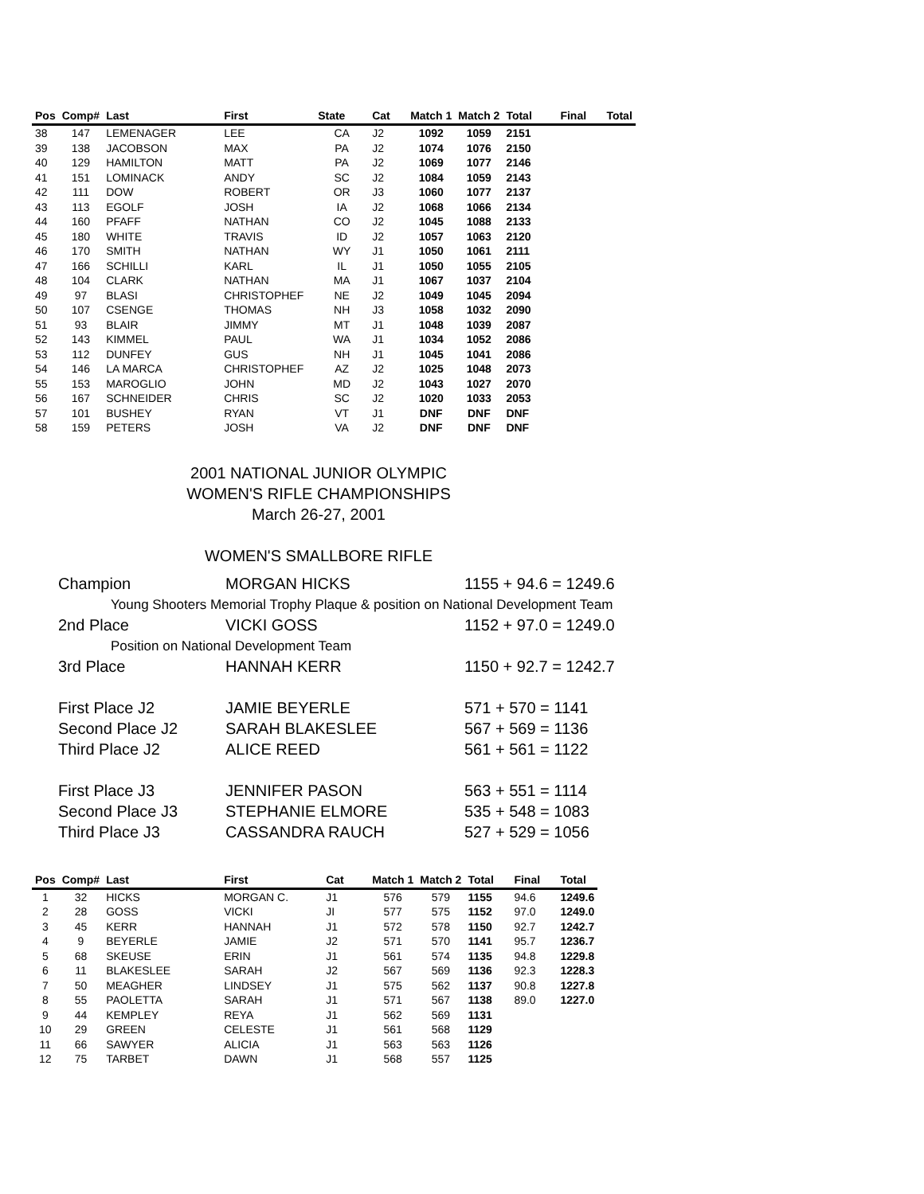| Pos | Comp# | Last | First | State | Cat | Match 1 | Match 2 | Total | Final | Total |
| --- | --- | --- | --- | --- | --- | --- | --- | --- | --- | --- |
| 38 | 147 | LEMENAGER | LEE | CA | J2 | 1092 | 1059 | 2151 | | |
| 39 | 138 | JACOBSON | MAX | PA | J2 | 1074 | 1076 | 2150 | | |
| 40 | 129 | HAMILTON | MATT | PA | J2 | 1069 | 1077 | 2146 | | |
| 41 | 151 | LOMINACK | ANDY | SC | J2 | 1084 | 1059 | 2143 | | |
| 42 | 111 | DOW | ROBERT | OR | J3 | 1060 | 1077 | 2137 | | |
| 43 | 113 | EGOLF | JOSH | IA | J2 | 1068 | 1066 | 2134 | | |
| 44 | 160 | PFAFF | NATHAN | CO | J2 | 1045 | 1088 | 2133 | | |
| 45 | 180 | WHITE | TRAVIS | ID | J2 | 1057 | 1063 | 2120 | | |
| 46 | 170 | SMITH | NATHAN | WY | J1 | 1050 | 1061 | 2111 | | |
| 47 | 166 | SCHILLI | KARL | IL | J1 | 1050 | 1055 | 2105 | | |
| 48 | 104 | CLARK | NATHAN | MA | J1 | 1067 | 1037 | 2104 | | |
| 49 | 97 | BLASI | CHRISTOPHEF | NE | J2 | 1049 | 1045 | 2094 | | |
| 50 | 107 | CSENGE | THOMAS | NH | J3 | 1058 | 1032 | 2090 | | |
| 51 | 93 | BLAIR | JIMMY | MT | J1 | 1048 | 1039 | 2087 | | |
| 52 | 143 | KIMMEL | PAUL | WA | J1 | 1034 | 1052 | 2086 | | |
| 53 | 112 | DUNFEY | GUS | NH | J1 | 1045 | 1041 | 2086 | | |
| 54 | 146 | LA MARCA | CHRISTOPHEF | AZ | J2 | 1025 | 1048 | 2073 | | |
| 55 | 153 | MAROGLIO | JOHN | MD | J2 | 1043 | 1027 | 2070 | | |
| 56 | 167 | SCHNEIDER | CHRIS | SC | J2 | 1020 | 1033 | 2053 | | |
| 57 | 101 | BUSHEY | RYAN | VT | J1 | DNF | DNF | DNF | | |
| 58 | 159 | PETERS | JOSH | VA | J2 | DNF | DNF | DNF | | |
2001 NATIONAL JUNIOR OLYMPIC
WOMEN'S RIFLE CHAMPIONSHIPS
March 26-27, 2001
WOMEN'S SMALLBORE RIFLE
Champion MORGAN HICKS 1155 + 94.6 = 1249.6
Young Shooters Memorial Trophy Plaque & position on National Development Team
2nd Place VICKI GOSS 1152 + 97.0 = 1249.0
Position on National Development Team
3rd Place HANNAH KERR 1150 + 92.7 = 1242.7
First Place J2 JAMIE BEYERLE 571 + 570 = 1141
Second Place J2 SARAH BLAKESLEE 567 + 569 = 1136
Third Place J2 ALICE REED 561 + 561 = 1122
First Place J3 JENNIFER PASON 563 + 551 = 1114
Second Place J3 STEPHANIE ELMORE 535 + 548 = 1083
Third Place J3 CASSANDRA RAUCH 527 + 529 = 1056
| Pos | Comp# | Last | First | Cat | Match 1 | Match 2 | Total | Final | Total |
| --- | --- | --- | --- | --- | --- | --- | --- | --- | --- |
| 1 | 32 | HICKS | MORGAN C. | J1 | 576 | 579 | 1155 | 94.6 | 1249.6 |
| 2 | 28 | GOSS | VICKI | JI | 577 | 575 | 1152 | 97.0 | 1249.0 |
| 3 | 45 | KERR | HANNAH | J1 | 572 | 578 | 1150 | 92.7 | 1242.7 |
| 4 | 9 | BEYERLE | JAMIE | J2 | 571 | 570 | 1141 | 95.7 | 1236.7 |
| 5 | 68 | SKEUSE | ERIN | J1 | 561 | 574 | 1135 | 94.8 | 1229.8 |
| 6 | 11 | BLAKESLEE | SARAH | J2 | 567 | 569 | 1136 | 92.3 | 1228.3 |
| 7 | 50 | MEAGHER | LINDSEY | J1 | 575 | 562 | 1137 | 90.8 | 1227.8 |
| 8 | 55 | PAOLETTA | SARAH | J1 | 571 | 567 | 1138 | 89.0 | 1227.0 |
| 9 | 44 | KEMPLEY | REYA | J1 | 562 | 569 | 1131 | | |
| 10 | 29 | GREEN | CELESTE | J1 | 561 | 568 | 1129 | | |
| 11 | 66 | SAWYER | ALICIA | J1 | 563 | 563 | 1126 | | |
| 12 | 75 | TARBET | DAWN | J1 | 568 | 557 | 1125 | | |